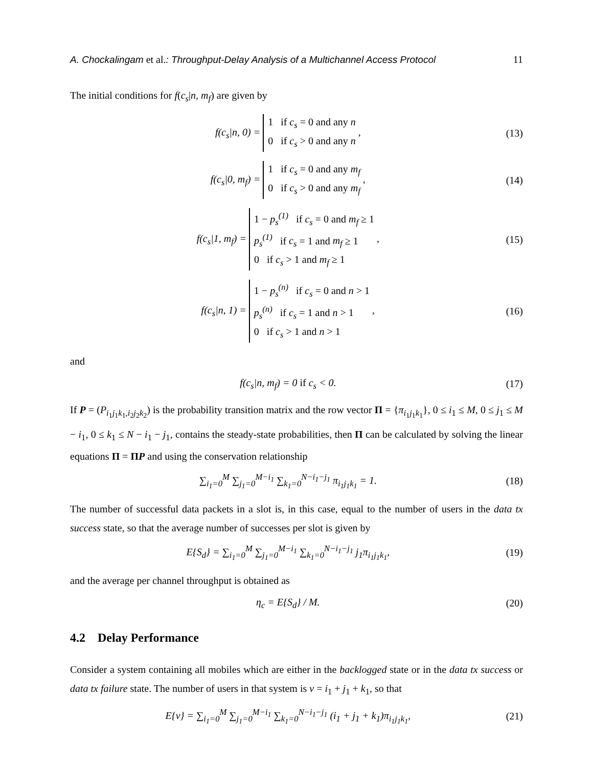A. Chockalingam et al.: Throughput-Delay Analysis of a Multichannel Access Protocol 11
The initial conditions for f(c<sub>s</sub>|n, m<sub>f</sub>) are given by
f(c<sub>s</sub>|n, 0) = 1 if c<sub>s</sub> = 0 and any n
0 if c<sub>s</sub> > 0 and any n , (13)
f(c<sub>s</sub>|0, m<sub>f</sub>) = 1 if c<sub>s</sub> = 0 and any m<sub>f</sub>
0 if c<sub>s</sub> > 0 and any m<sub>f</sub> , (14)
f(c<sub>s</sub>|1, m<sub>f</sub>) = 1 − p<sub>s</sub><sup>(1)</sup> if c<sub>s</sub> = 0 and m<sub>f</sub> ≥ 1
p<sub>s</sub><sup>(1)</sup> if c<sub>s</sub> = 1 and m<sub>f</sub> ≥ 1
0 if c<sub>s</sub> > 1 and m<sub>f</sub> ≥ 1 , (15)
f(c<sub>s</sub>|n, 1) = 1 − p<sub>s</sub><sup>(n)</sup> if c<sub>s</sub> = 0 and n > 1
p<sub>s</sub><sup>(n)</sup> if c<sub>s</sub> = 1 and n > 1
0 if c<sub>s</sub> > 1 and n > 1 , (16)
and
f(c<sub>s</sub>|n, m<sub>f</sub>) = 0 if c<sub>s</sub> < 0. (17)
If P = (P<sub>i<sub>1</sub>j<sub>1</sub>k<sub>1</sub>,i<sub>2</sub>j<sub>2</sub>k<sub>2</sub></sub>) is the probability transition matrix and the row vector Π = {π<sub>i<sub>1</sub>j<sub>1</sub>k<sub>1</sub></sub>}, 0 ≤ i<sub>1</sub> ≤ M, 0 ≤ j<sub>1</sub> ≤ M − i<sub>1</sub>, 0 ≤ k<sub>1</sub> ≤ N − i<sub>1</sub> − j<sub>1</sub>, contains the steady-state probabilities, then Π can be calculated by solving the linear equations Π = ΠP and using the conservation relationship
∑<sub>i<sub>1</sub>=0</sub><sup>M</sup> ∑<sub>j<sub>1</sub>=0</sub><sup>M−i<sub>1</sub></sup> ∑<sub>k<sub>1</sub>=0</sub><sup>N−i<sub>1</sub>−j<sub>1</sub></sup> π<sub>i<sub>1</sub>j<sub>1</sub>k<sub>1</sub></sub> = 1. (18)
The number of successful data packets in a slot is, in this case, equal to the number of users in the data tx success state, so that the average number of successes per slot is given by
E{S<sub>d</sub>} = ∑<sub>i<sub>1</sub>=0</sub><sup>M</sup> ∑<sub>j<sub>1</sub>=0</sub><sup>M−i<sub>1</sub></sup> ∑<sub>k<sub>1</sub>=0</sub><sup>N−i<sub>1</sub>−j<sub>1</sub></sup> j<sub>1</sub>π<sub>i<sub>1</sub>j<sub>1</sub>k<sub>1</sub></sub>, (19)
and the average per channel throughput is obtained as
η<sub>c</sub> = E{S<sub>d</sub>} / M. (20)
4.2 Delay Performance
Consider a system containing all mobiles which are either in the backlogged state or in the data tx success or data tx failure state. The number of users in that system is ν = i<sub>1</sub> + j<sub>1</sub> + k<sub>1</sub>, so that
E{ν} = ∑<sub>i<sub>1</sub>=0</sub><sup>M</sup> ∑<sub>j<sub>1</sub>=0</sub><sup>M−i<sub>1</sub></sup> ∑<sub>k<sub>1</sub>=0</sub><sup>N−i<sub>1</sub>−j<sub>1</sub></sup> (i<sub>1</sub> + j<sub>1</sub> + k<sub>1</sub>)π<sub>i<sub>1</sub>j<sub>1</sub>k<sub>1</sub></sub>, (21)